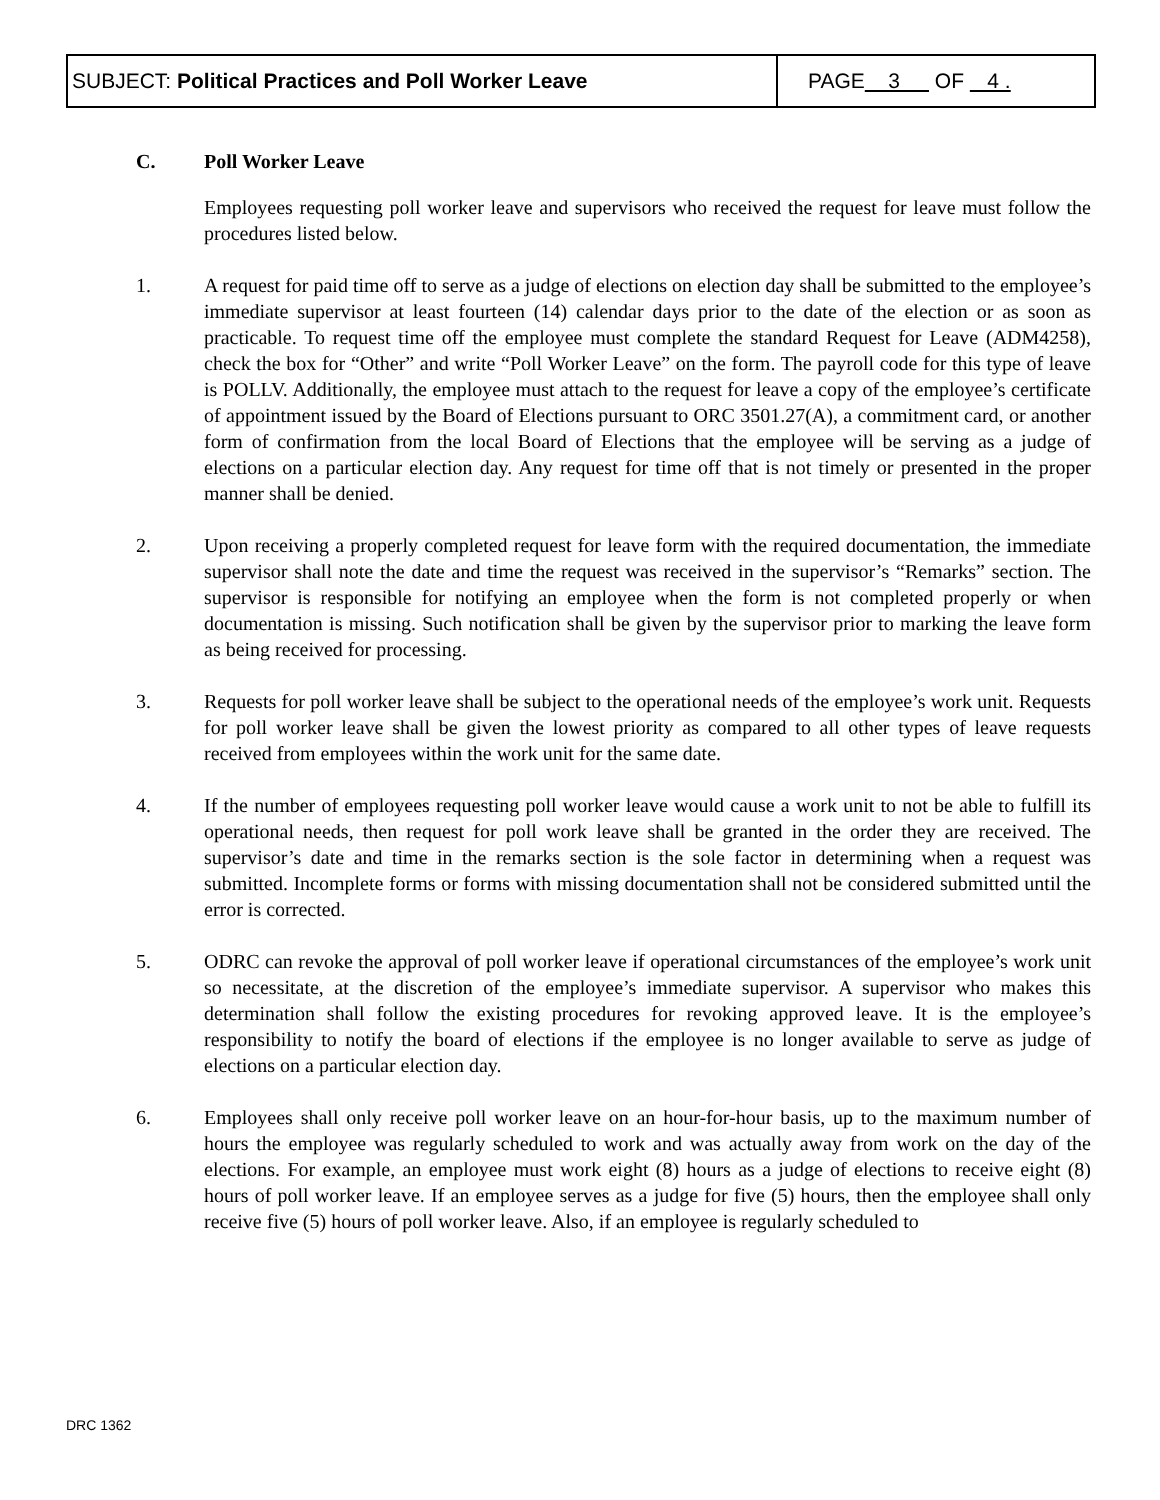| SUBJECT: Political Practices and Poll Worker Leave | PAGE 3 OF 4 . |
C. Poll Worker Leave
Employees requesting poll worker leave and supervisors who received the request for leave must follow the procedures listed below.
1. A request for paid time off to serve as a judge of elections on election day shall be submitted to the employee’s immediate supervisor at least fourteen (14) calendar days prior to the date of the election or as soon as practicable. To request time off the employee must complete the standard Request for Leave (ADM4258), check the box for “Other” and write “Poll Worker Leave” on the form. The payroll code for this type of leave is POLLV. Additionally, the employee must attach to the request for leave a copy of the employee’s certificate of appointment issued by the Board of Elections pursuant to ORC 3501.27(A), a commitment card, or another form of confirmation from the local Board of Elections that the employee will be serving as a judge of elections on a particular election day. Any request for time off that is not timely or presented in the proper manner shall be denied.
2. Upon receiving a properly completed request for leave form with the required documentation, the immediate supervisor shall note the date and time the request was received in the supervisor’s “Remarks” section. The supervisor is responsible for notifying an employee when the form is not completed properly or when documentation is missing. Such notification shall be given by the supervisor prior to marking the leave form as being received for processing.
3. Requests for poll worker leave shall be subject to the operational needs of the employee’s work unit. Requests for poll worker leave shall be given the lowest priority as compared to all other types of leave requests received from employees within the work unit for the same date.
4. If the number of employees requesting poll worker leave would cause a work unit to not be able to fulfill its operational needs, then request for poll work leave shall be granted in the order they are received. The supervisor’s date and time in the remarks section is the sole factor in determining when a request was submitted. Incomplete forms or forms with missing documentation shall not be considered submitted until the error is corrected.
5. ODRC can revoke the approval of poll worker leave if operational circumstances of the employee’s work unit so necessitate, at the discretion of the employee’s immediate supervisor. A supervisor who makes this determination shall follow the existing procedures for revoking approved leave. It is the employee’s responsibility to notify the board of elections if the employee is no longer available to serve as judge of elections on a particular election day.
6. Employees shall only receive poll worker leave on an hour-for-hour basis, up to the maximum number of hours the employee was regularly scheduled to work and was actually away from work on the day of the elections. For example, an employee must work eight (8) hours as a judge of elections to receive eight (8) hours of poll worker leave. If an employee serves as a judge for five (5) hours, then the employee shall only receive five (5) hours of poll worker leave. Also, if an employee is regularly scheduled to
DRC 1362